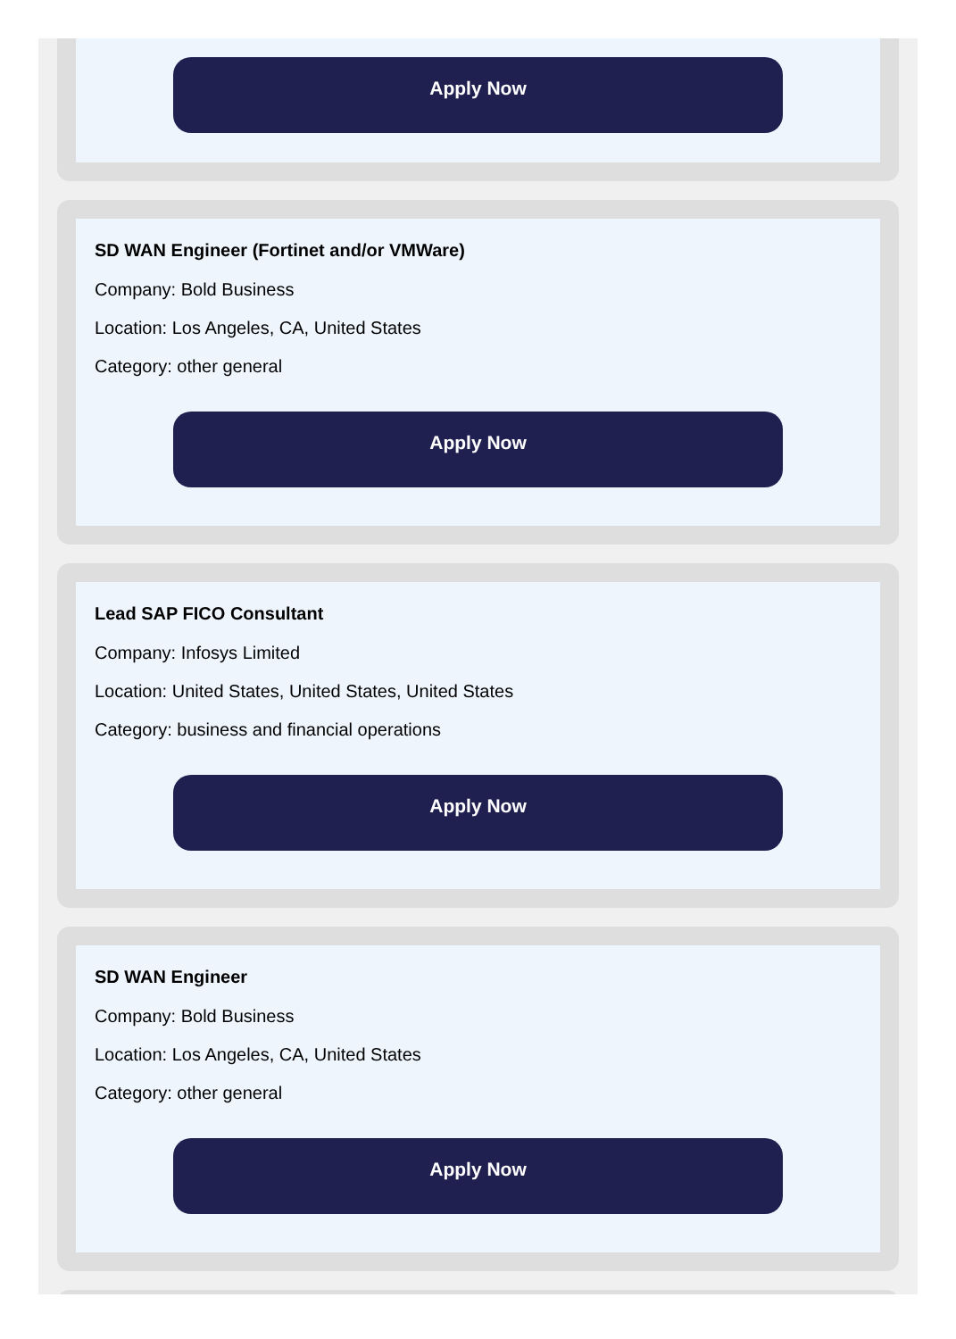Apply Now
SD WAN Engineer (Fortinet and/or VMWare)
Company: Bold Business
Location: Los Angeles, CA, United States
Category: other general
Apply Now
Lead SAP FICO Consultant
Company: Infosys Limited
Location: United States, United States, United States
Category: business and financial operations
Apply Now
SD WAN Engineer
Company: Bold Business
Location: Los Angeles, CA, United States
Category: other general
Apply Now